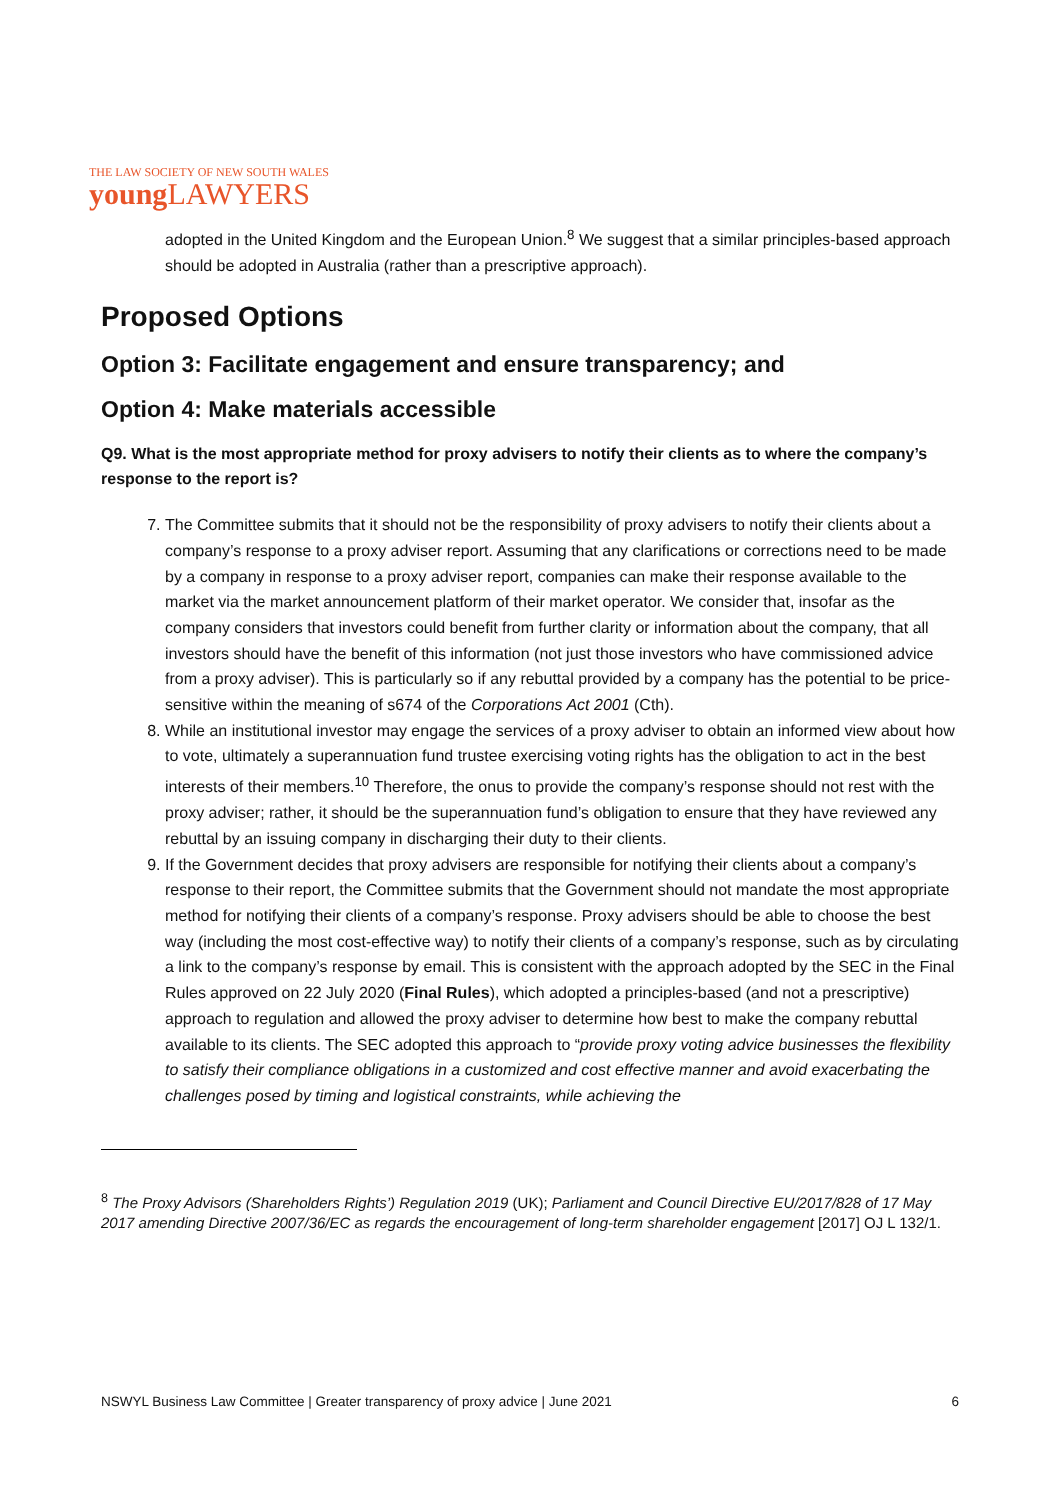THE LAW SOCIETY OF NEW SOUTH WALES
young LAWYERS
adopted in the United Kingdom and the European Union.<sup>8</sup> We suggest that a similar principles-based approach should be adopted in Australia (rather than a prescriptive approach).
Proposed Options
Option 3: Facilitate engagement and ensure transparency; and
Option 4: Make materials accessible
Q9. What is the most appropriate method for proxy advisers to notify their clients as to where the company’s response to the report is?
7. The Committee submits that it should not be the responsibility of proxy advisers to notify their clients about a company’s response to a proxy adviser report. Assuming that any clarifications or corrections need to be made by a company in response to a proxy adviser report, companies can make their response available to the market via the market announcement platform of their market operator. We consider that, insofar as the company considers that investors could benefit from further clarity or information about the company, that all investors should have the benefit of this information (not just those investors who have commissioned advice from a proxy adviser). This is particularly so if any rebuttal provided by a company has the potential to be price-sensitive within the meaning of s674 of the Corporations Act 2001 (Cth).
8. While an institutional investor may engage the services of a proxy adviser to obtain an informed view about how to vote, ultimately a superannuation fund trustee exercising voting rights has the obligation to act in the best interests of their members.<sup>10</sup> Therefore, the onus to provide the company’s response should not rest with the proxy adviser; rather, it should be the superannuation fund’s obligation to ensure that they have reviewed any rebuttal by an issuing company in discharging their duty to their clients.
9. If the Government decides that proxy advisers are responsible for notifying their clients about a company’s response to their report, the Committee submits that the Government should not mandate the most appropriate method for notifying their clients of a company’s response. Proxy advisers should be able to choose the best way (including the most cost-effective way) to notify their clients of a company’s response, such as by circulating a link to the company’s response by email. This is consistent with the approach adopted by the SEC in the Final Rules approved on 22 July 2020 (Final Rules), which adopted a principles-based (and not a prescriptive) approach to regulation and allowed the proxy adviser to determine how best to make the company rebuttal available to its clients. The SEC adopted this approach to “provide proxy voting advice businesses the flexibility to satisfy their compliance obligations in a customized and cost effective manner and avoid exacerbating the challenges posed by timing and logistical constraints, while achieving the
<sup>8</sup> The Proxy Advisors (Shareholders Rights’) Regulation 2019 (UK); Parliament and Council Directive EU/2017/828 of 17 May 2017 amending Directive 2007/36/EC as regards the encouragement of long-term shareholder engagement [2017] OJ L 132/1.
NSWYL Business Law Committee | Greater transparency of proxy advice | June 2021 6